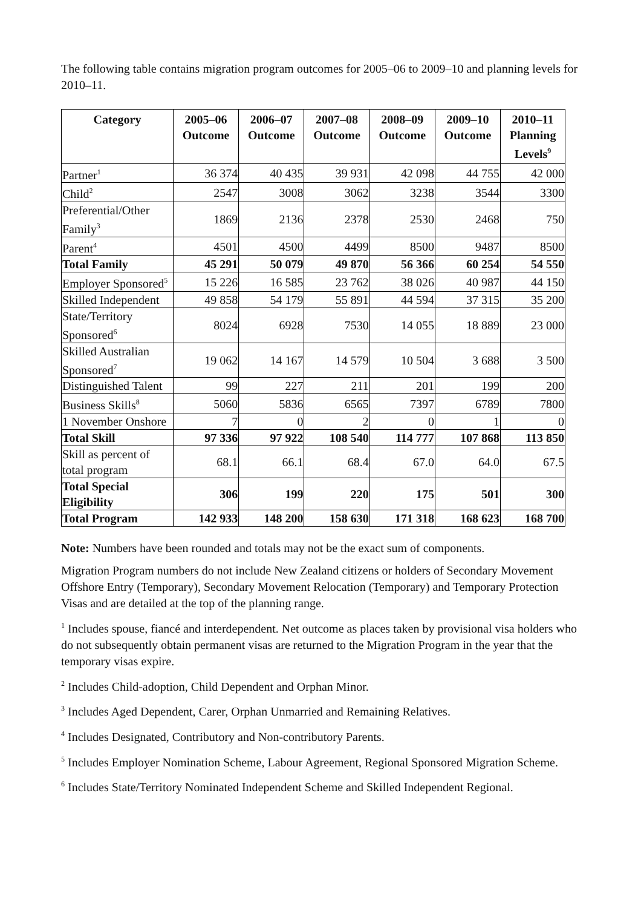The following table contains migration program outcomes for 2005–06 to 2009–10 and planning levels for 2010–11.
| Category | 2005–06 Outcome | 2006–07 Outcome | 2007–08 Outcome | 2008–09 Outcome | 2009–10 Outcome | 2010–11 Planning Levels<sup>9</sup> |
| --- | --- | --- | --- | --- | --- | --- |
| Partner<sup>1</sup> | 36 374 | 40 435 | 39 931 | 42 098 | 44 755 | 42 000 |
| Child<sup>2</sup> | 2547 | 3008 | 3062 | 3238 | 3544 | 3300 |
| Preferential/Other Family<sup>3</sup> | 1869 | 2136 | 2378 | 2530 | 2468 | 750 |
| Parent<sup>4</sup> | 4501 | 4500 | 4499 | 8500 | 9487 | 8500 |
| Total Family | 45 291 | 50 079 | 49 870 | 56 366 | 60 254 | 54 550 |
| Employer Sponsored<sup>5</sup> | 15 226 | 16 585 | 23 762 | 38 026 | 40 987 | 44 150 |
| Skilled Independent | 49 858 | 54 179 | 55 891 | 44 594 | 37 315 | 35 200 |
| State/Territory Sponsored<sup>6</sup> | 8024 | 6928 | 7530 | 14 055 | 18 889 | 23 000 |
| Skilled Australian Sponsored<sup>7</sup> | 19 062 | 14 167 | 14 579 | 10 504 | 3 688 | 3 500 |
| Distinguished Talent | 99 | 227 | 211 | 201 | 199 | 200 |
| Business Skills<sup>8</sup> | 5060 | 5836 | 6565 | 7397 | 6789 | 7800 |
| 1 November Onshore | 7 | 0 | 2 | 0 | 1 | 0 |
| Total Skill | 97 336 | 97 922 | 108 540 | 114 777 | 107 868 | 113 850 |
| Skill as percent of total program | 68.1 | 66.1 | 68.4 | 67.0 | 64.0 | 67.5 |
| Total Special Eligibility | 306 | 199 | 220 | 175 | 501 | 300 |
| Total Program | 142 933 | 148 200 | 158 630 | 171 318 | 168 623 | 168 700 |
Note: Numbers have been rounded and totals may not be the exact sum of components.
Migration Program numbers do not include New Zealand citizens or holders of Secondary Movement Offshore Entry (Temporary), Secondary Movement Relocation (Temporary) and Temporary Protection Visas and are detailed at the top of the planning range.
<sup>1</sup> Includes spouse, fiancé and interdependent. Net outcome as places taken by provisional visa holders who do not subsequently obtain permanent visas are returned to the Migration Program in the year that the temporary visas expire.
<sup>2</sup> Includes Child-adoption, Child Dependent and Orphan Minor.
<sup>3</sup> Includes Aged Dependent, Carer, Orphan Unmarried and Remaining Relatives.
<sup>4</sup> Includes Designated, Contributory and Non-contributory Parents.
<sup>5</sup> Includes Employer Nomination Scheme, Labour Agreement, Regional Sponsored Migration Scheme.
<sup>6</sup> Includes State/Territory Nominated Independent Scheme and Skilled Independent Regional.